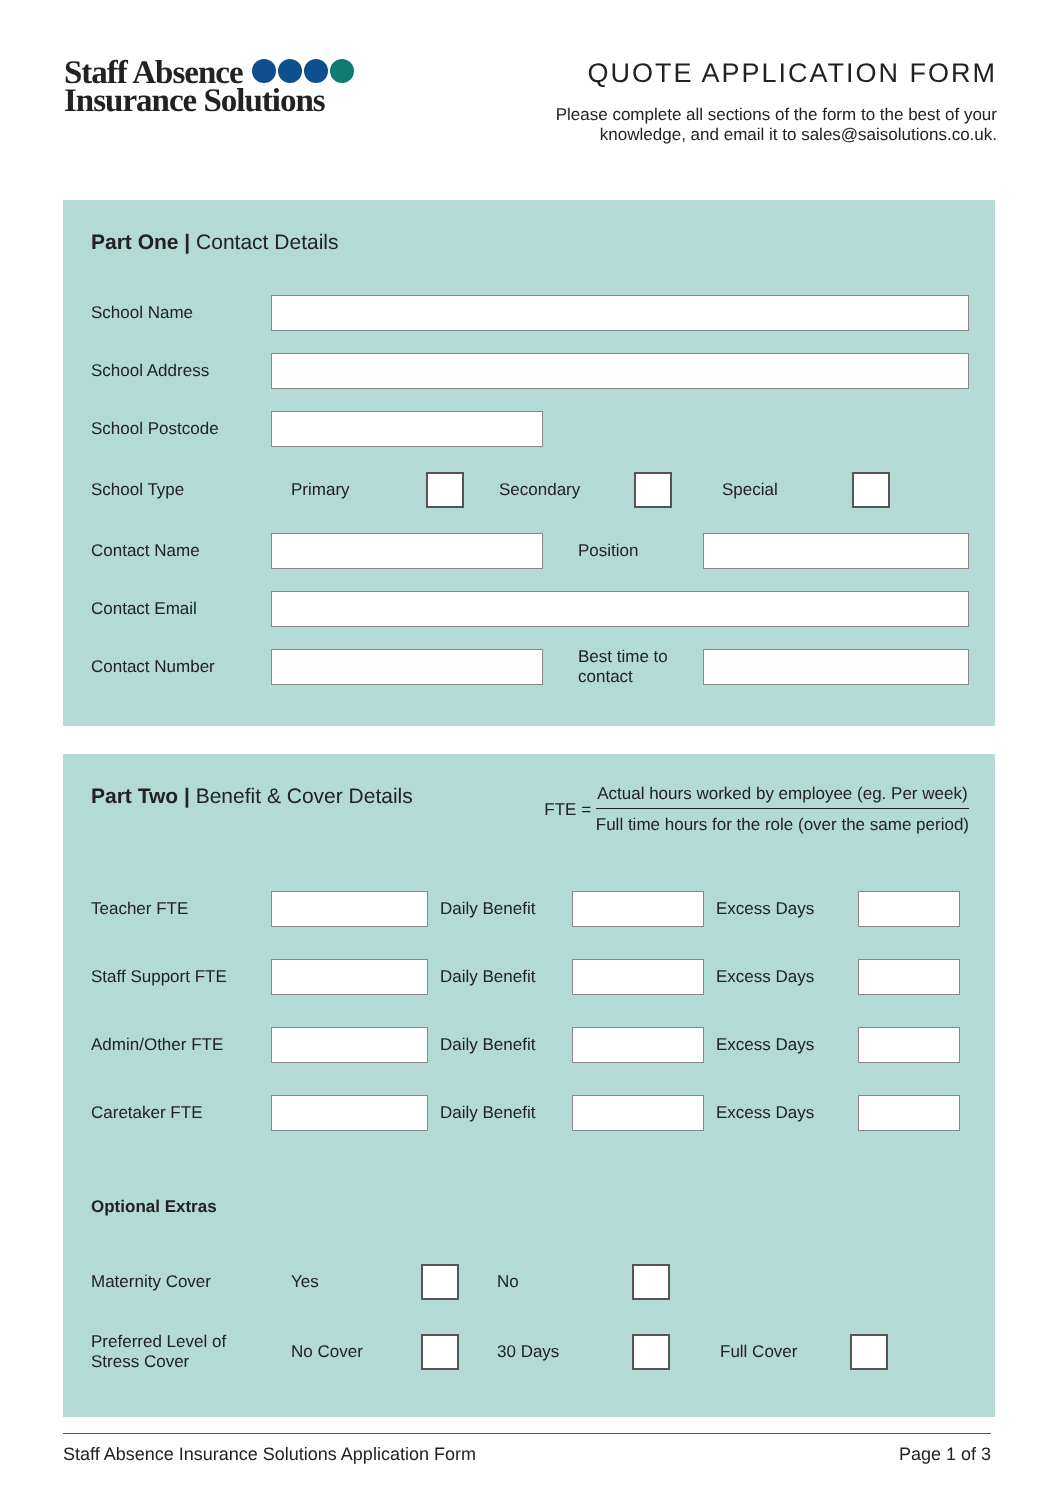Staff Absence
Insurance Solutions
QUOTE APPLICATION FORM
Please complete all sections of the form to the best of your
knowledge, and email it to sales@saisolutions.co.uk.
Part One | Contact Details
School Name
School Address
School Postcode
School Type Primary Secondary Special
Contact Name Position
Contact Email
Contact Number
Best time to
contact
Part Two | Benefit & Cover Details
FTE =
Actual hours worked by employee (eg. Per week)
Full time hours for the role (over the same period)
Teacher FTE
Daily Benefit
Excess Days
Staff Support FTE
Daily Benefit
Excess Days
Admin/Other FTE
Daily Benefit
Excess Days
Caretaker FTE
Daily Benefit
Excess Days
Optional Extras
Maternity Cover Yes No
Preferred Level of
Stress Cover No Cover 30 Days Full Cover
Staff Absence Insurance Solutions Application Form Page 1 of 3